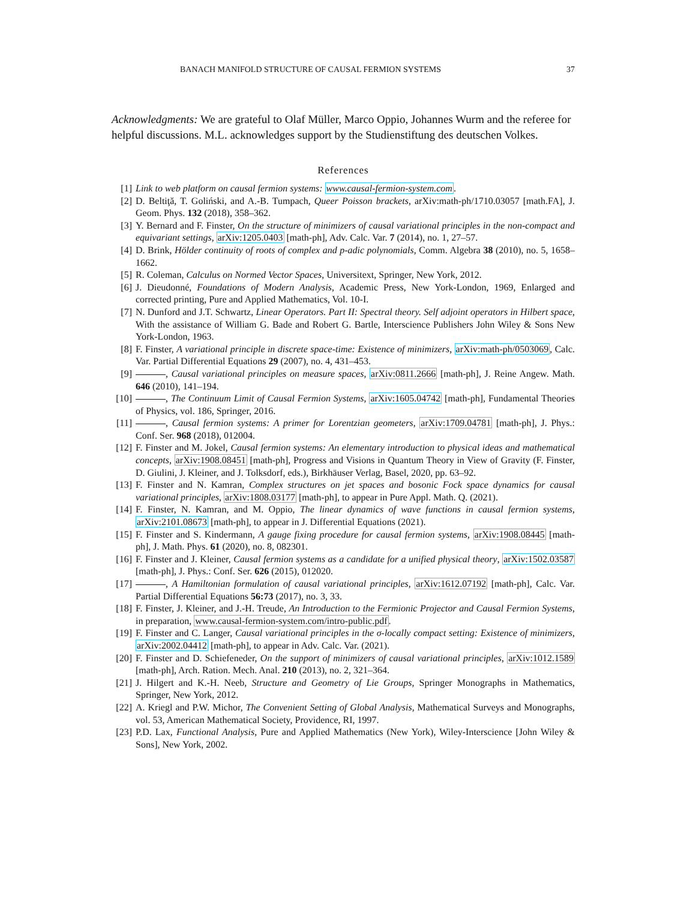BANACH MANIFOLD STRUCTURE OF CAUSAL FERMION SYSTEMS 37
Acknowledgments: We are grateful to Olaf Müller, Marco Oppio, Johannes Wurm and the referee for helpful discussions. M.L. acknowledges support by the Studienstiftung des deutschen Volkes.
References
[1] Link to web platform on causal fermion systems: www.causal-fermion-system.com.
[2] D. Beltiţă, T. Goliński, and A.-B. Tumpach, Queer Poisson brackets, arXiv:math-ph/1710.03057 [math.FA], J. Geom. Phys. 132 (2018), 358–362.
[3] Y. Bernard and F. Finster, On the structure of minimizers of causal variational principles in the non-compact and equivariant settings, arXiv:1205.0403 [math-ph], Adv. Calc. Var. 7 (2014), no. 1, 27–57.
[4] D. Brink, Hölder continuity of roots of complex and p-adic polynomials, Comm. Algebra 38 (2010), no. 5, 1658–1662.
[5] R. Coleman, Calculus on Normed Vector Spaces, Universitext, Springer, New York, 2012.
[6] J. Dieudonné, Foundations of Modern Analysis, Academic Press, New York-London, 1969, Enlarged and corrected printing, Pure and Applied Mathematics, Vol. 10-I.
[7] N. Dunford and J.T. Schwartz, Linear Operators. Part II: Spectral theory. Self adjoint operators in Hilbert space, With the assistance of William G. Bade and Robert G. Bartle, Interscience Publishers John Wiley & Sons New York-London, 1963.
[8] F. Finster, A variational principle in discrete space-time: Existence of minimizers, arXiv:math-ph/0503069, Calc. Var. Partial Differential Equations 29 (2007), no. 4, 431–453.
[9] , Causal variational principles on measure spaces, arXiv:0811.2666 [math-ph], J. Reine Angew. Math. 646 (2010), 141–194.
[10] , The Continuum Limit of Causal Fermion Systems, arXiv:1605.04742 [math-ph], Fundamental Theories of Physics, vol. 186, Springer, 2016.
[11] , Causal fermion systems: A primer for Lorentzian geometers, arXiv:1709.04781 [math-ph], J. Phys.: Conf. Ser. 968 (2018), 012004.
[12] F. Finster and M. Jokel, Causal fermion systems: An elementary introduction to physical ideas and mathematical concepts, arXiv:1908.08451 [math-ph], Progress and Visions in Quantum Theory in View of Gravity (F. Finster, D. Giulini, J. Kleiner, and J. Tolksdorf, eds.), Birkhäuser Verlag, Basel, 2020, pp. 63–92.
[13] F. Finster and N. Kamran, Complex structures on jet spaces and bosonic Fock space dynamics for causal variational principles, arXiv:1808.03177 [math-ph], to appear in Pure Appl. Math. Q. (2021).
[14] F. Finster, N. Kamran, and M. Oppio, The linear dynamics of wave functions in causal fermion systems, arXiv:2101.08673 [math-ph], to appear in J. Differential Equations (2021).
[15] F. Finster and S. Kindermann, A gauge fixing procedure for causal fermion systems, arXiv:1908.08445 [math-ph], J. Math. Phys. 61 (2020), no. 8, 082301.
[16] F. Finster and J. Kleiner, Causal fermion systems as a candidate for a unified physical theory, arXiv:1502.03587 [math-ph], J. Phys.: Conf. Ser. 626 (2015), 012020.
[17] , A Hamiltonian formulation of causal variational principles, arXiv:1612.07192 [math-ph], Calc. Var. Partial Differential Equations 56:73 (2017), no. 3, 33.
[18] F. Finster, J. Kleiner, and J.-H. Treude, An Introduction to the Fermionic Projector and Causal Fermion Systems, in preparation, www.causal-fermion-system.com/intro-public.pdf.
[19] F. Finster and C. Langer, Causal variational principles in the σ-locally compact setting: Existence of minimizers, arXiv:2002.04412 [math-ph], to appear in Adv. Calc. Var. (2021).
[20] F. Finster and D. Schiefeneder, On the support of minimizers of causal variational principles, arXiv:1012.1589 [math-ph], Arch. Ration. Mech. Anal. 210 (2013), no. 2, 321–364.
[21] J. Hilgert and K.-H. Neeb, Structure and Geometry of Lie Groups, Springer Monographs in Mathematics, Springer, New York, 2012.
[22] A. Kriegl and P.W. Michor, The Convenient Setting of Global Analysis, Mathematical Surveys and Monographs, vol. 53, American Mathematical Society, Providence, RI, 1997.
[23] P.D. Lax, Functional Analysis, Pure and Applied Mathematics (New York), Wiley-Interscience [John Wiley & Sons], New York, 2002.